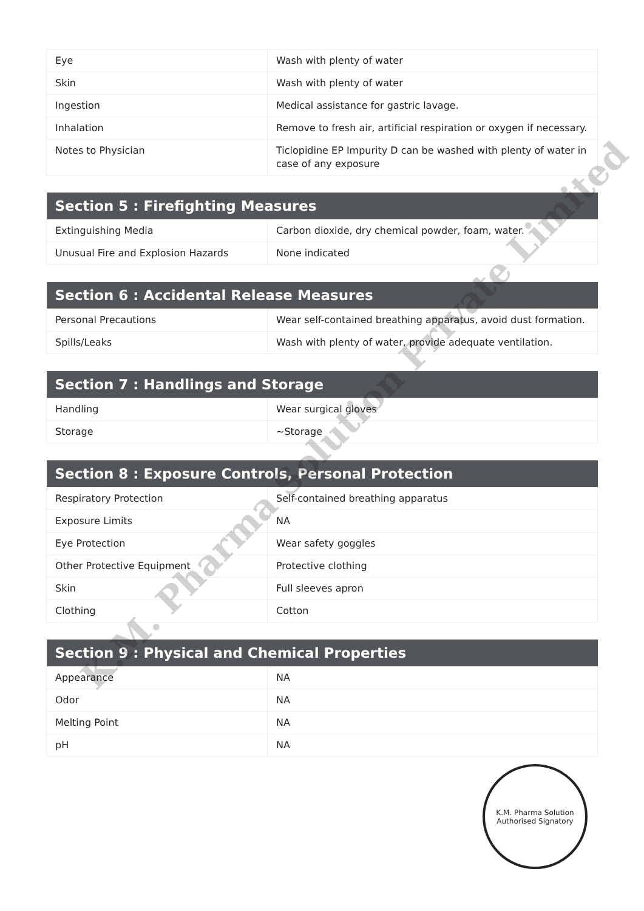| Eye | Wash with plenty of water |
| Skin | Wash with plenty of water |
| Ingestion | Medical assistance for gastric lavage. |
| Inhalation | Remove to fresh air, artificial respiration or oxygen if necessary. |
| Notes to Physician | Ticlopidine EP Impurity D can be washed with plenty of water in case of any exposure |
| Section 5 : Firefighting Measures | |
| --- | --- |
| Extinguishing Media | Carbon dioxide, dry chemical powder, foam, water. |
| Unusual Fire and Explosion Hazards | None indicated |
| Section 6 : Accidental Release Measures | |
| --- | --- |
| Personal Precautions | Wear self-contained breathing apparatus, avoid dust formation. |
| Spills/Leaks | Wash with plenty of water, provide adequate ventilation. |
| Section 7 : Handlings and Storage | |
| --- | --- |
| Handling | Wear surgical gloves |
| Storage | ~Storage |
| Section 8 : Exposure Controls, Personal Protection | |
| --- | --- |
| Respiratory Protection | Self-contained breathing apparatus |
| Exposure Limits | NA |
| Eye Protection | Wear safety goggles |
| Other Protective Equipment | Protective clothing |
| Skin | Full sleeves apron |
| Clothing | Cotton |
| Section 9 : Physical and Chemical Properties | |
| --- | --- |
| Appearance | NA |
| Odor | NA |
| Melting Point | NA |
| pH | NA |
K.M. Pharma Solution Private Limited
K.M. Pharma Solution
Authorised Signatory